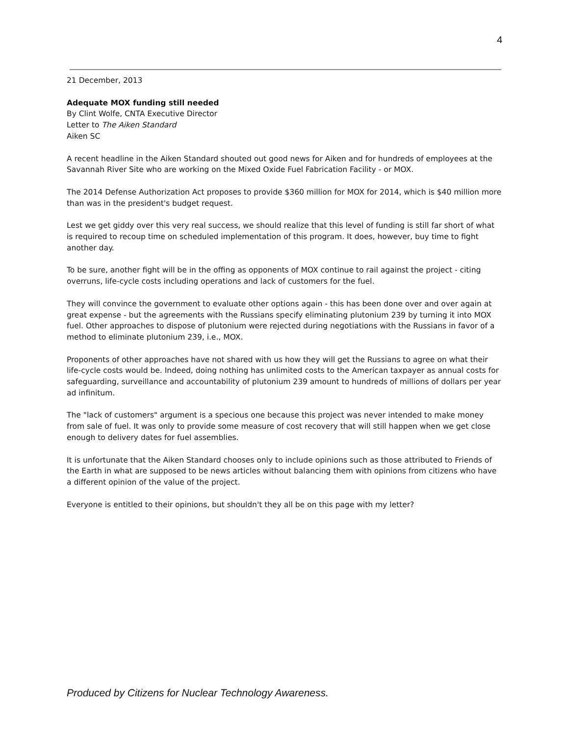4
21 December, 2013
Adequate MOX funding still needed
By Clint Wolfe, CNTA Executive Director
Letter to The Aiken Standard
Aiken SC
A recent headline in the Aiken Standard shouted out good news for Aiken and for hundreds of employees at the Savannah River Site who are working on the Mixed Oxide Fuel Fabrication Facility - or MOX.
The 2014 Defense Authorization Act proposes to provide $360 million for MOX for 2014, which is $40 million more than was in the president's budget request.
Lest we get giddy over this very real success, we should realize that this level of funding is still far short of what is required to recoup time on scheduled implementation of this program. It does, however, buy time to fight another day.
To be sure, another fight will be in the offing as opponents of MOX continue to rail against the project - citing overruns, life-cycle costs including operations and lack of customers for the fuel.
They will convince the government to evaluate other options again - this has been done over and over again at great expense - but the agreements with the Russians specify eliminating plutonium 239 by turning it into MOX fuel. Other approaches to dispose of plutonium were rejected during negotiations with the Russians in favor of a method to eliminate plutonium 239, i.e., MOX.
Proponents of other approaches have not shared with us how they will get the Russians to agree on what their life-cycle costs would be. Indeed, doing nothing has unlimited costs to the American taxpayer as annual costs for safeguarding, surveillance and accountability of plutonium 239 amount to hundreds of millions of dollars per year ad infinitum.
The "lack of customers" argument is a specious one because this project was never intended to make money from sale of fuel. It was only to provide some measure of cost recovery that will still happen when we get close enough to delivery dates for fuel assemblies.
It is unfortunate that the Aiken Standard chooses only to include opinions such as those attributed to Friends of the Earth in what are supposed to be news articles without balancing them with opinions from citizens who have a different opinion of the value of the project.
Everyone is entitled to their opinions, but shouldn't they all be on this page with my letter?
Produced by Citizens for Nuclear Technology Awareness.